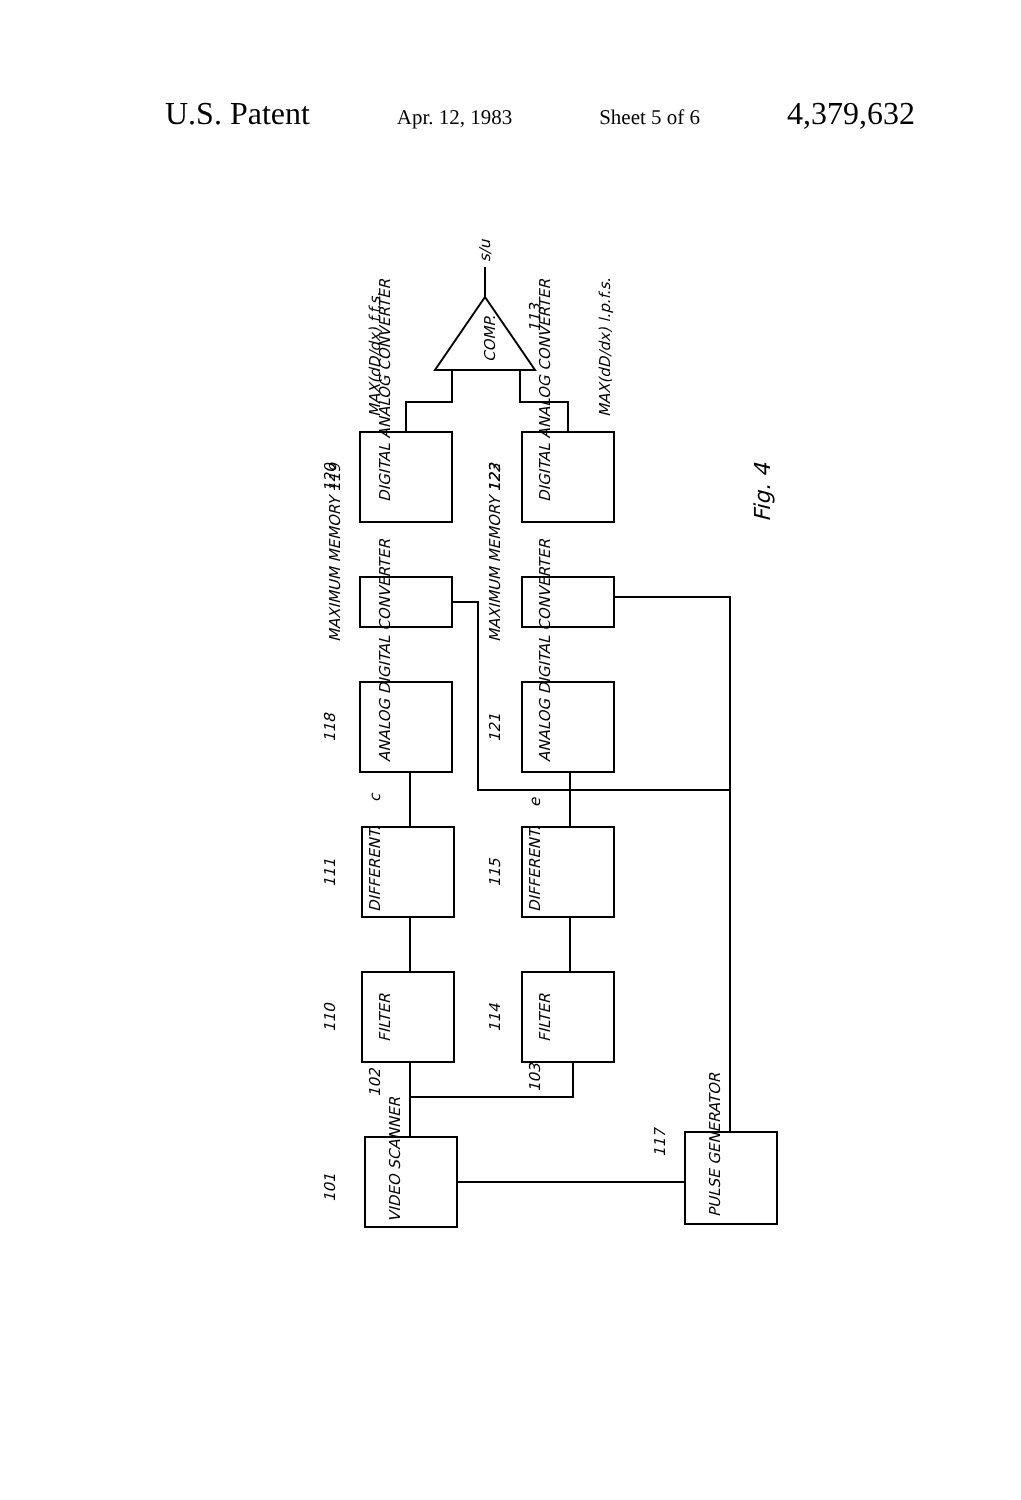U.S. Patent Apr. 12, 1983 Sheet 5 of 6 4,379,632
DIGITAL ANALOG CONVERTER
DIGITAL ANALOG CONVERTER
MAXIMUM MEMORY 119
MAXIMUM MEMORY 122
ANALOG DIGITAL CONVERTER
ANALOG DIGITAL CONVERTER
DIFFERENT.
DIFFERENT.
FILTER
FILTER
VIDEO SCANNER
PULSE GENERATOR
COMP.
113
s/u
MAX(dD/dx) f.f.s.
MAX(dD/dx) l.p.f.s.
120
123
118
121
111
115
110
114
c
e
102
103
101
117
Fig. 4